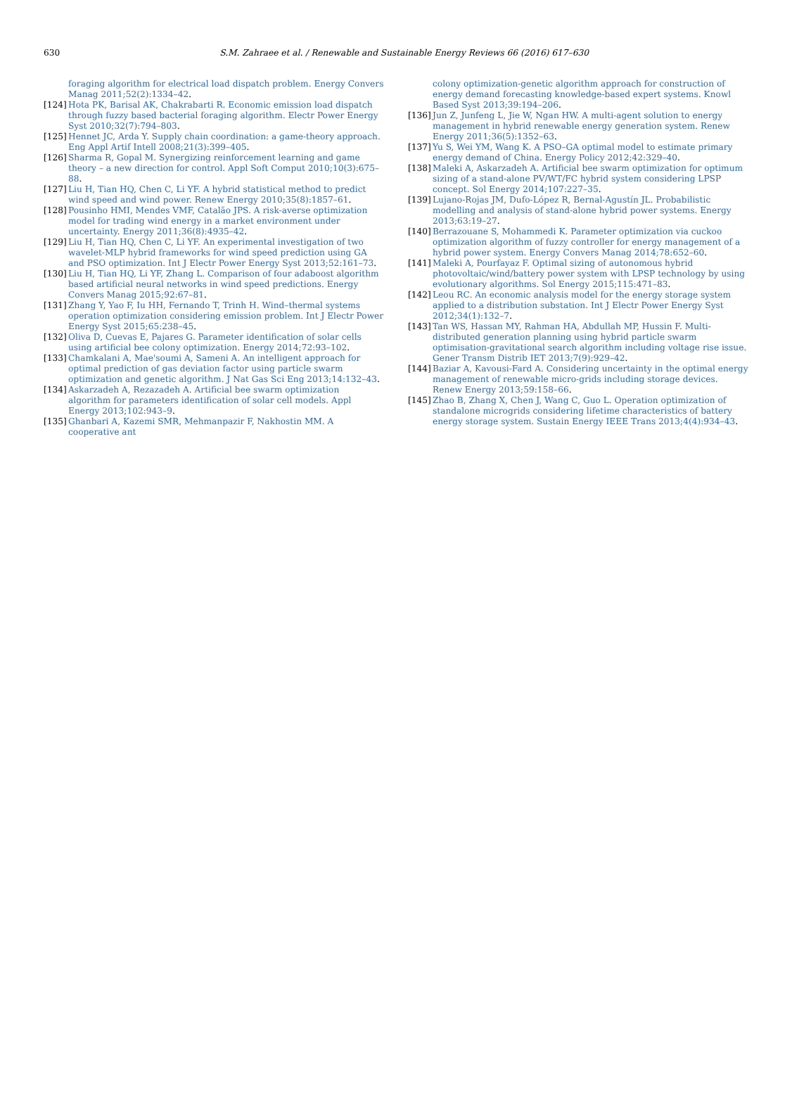630
S.M. Zahraee et al. / Renewable and Sustainable Energy Reviews 66 (2016) 617–630
foraging algorithm for electrical load dispatch problem. Energy Convers Manag 2011;52(2):1334–42.
[124]
Hota PK, Barisal AK, Chakrabarti R. Economic emission load dispatch through fuzzy based bacterial foraging algorithm. Electr Power Energy Syst 2010;32(7):794–803.
[125]
Hennet JC, Arda Y. Supply chain coordination: a game-theory approach. Eng Appl Artif Intell 2008;21(3):399–405.
[126]
Sharma R, Gopal M. Synergizing reinforcement learning and game theory – a new direction for control. Appl Soft Comput 2010;10(3):675–88.
[127]
Liu H, Tian HQ, Chen C, Li YF. A hybrid statistical method to predict wind speed and wind power. Renew Energy 2010;35(8):1857–61.
[128]
Pousinho HMI, Mendes VMF, Catalão JPS. A risk-averse optimization model for trading wind energy in a market environment under uncertainty. Energy 2011;36(8):4935–42.
[129]
Liu H, Tian HQ, Chen C, Li YF. An experimental investigation of two wavelet-MLP hybrid frameworks for wind speed prediction using GA and PSO optimization. Int J Electr Power Energy Syst 2013;52:161–73.
[130]
Liu H, Tian HQ, Li YF, Zhang L. Comparison of four adaboost algorithm based artificial neural networks in wind speed predictions. Energy Convers Manag 2015;92:67–81.
[131]
Zhang Y, Yao F, Iu HH, Fernando T, Trinh H. Wind–thermal systems operation optimization considering emission problem. Int J Electr Power Energy Syst 2015;65:238–45.
[132]
Oliva D, Cuevas E, Pajares G. Parameter identification of solar cells using artificial bee colony optimization. Energy 2014;72:93–102.
[133]
Chamkalani A, Mae'soumi A, Sameni A. An intelligent approach for optimal prediction of gas deviation factor using particle swarm optimization and genetic algorithm. J Nat Gas Sci Eng 2013;14:132–43.
[134]
Askarzadeh A, Rezazadeh A. Artificial bee swarm optimization algorithm for parameters identification of solar cell models. Appl Energy 2013;102:943–9.
[135]
Ghanbari A, Kazemi SMR, Mehmanpazir F, Nakhostin MM. A cooperative ant
colony optimization-genetic algorithm approach for construction of energy demand forecasting knowledge-based expert systems. Knowl Based Syst 2013;39:194–206.
[136]
Jun Z, Junfeng L, Jie W, Ngan HW. A multi-agent solution to energy management in hybrid renewable energy generation system. Renew Energy 2011;36(5):1352–63.
[137]
Yu S, Wei YM, Wang K. A PSO–GA optimal model to estimate primary energy demand of China. Energy Policy 2012;42:329–40.
[138]
Maleki A, Askarzadeh A. Artificial bee swarm optimization for optimum sizing of a stand-alone PV/WT/FC hybrid system considering LPSP concept. Sol Energy 2014;107:227–35.
[139]
Lujano-Rojas JM, Dufo-López R, Bernal-Agustín JL. Probabilistic modelling and analysis of stand-alone hybrid power systems. Energy 2013;63:19–27.
[140]
Berrazouane S, Mohammedi K. Parameter optimization via cuckoo optimization algorithm of fuzzy controller for energy management of a hybrid power system. Energy Convers Manag 2014;78:652–60.
[141]
Maleki A, Pourfayaz F. Optimal sizing of autonomous hybrid photovoltaic/wind/battery power system with LPSP technology by using evolutionary algorithms. Sol Energy 2015;115:471–83.
[142]
Leou RC. An economic analysis model for the energy storage system applied to a distribution substation. Int J Electr Power Energy Syst 2012;34(1):132–7.
[143]
Tan WS, Hassan MY, Rahman HA, Abdullah MP, Hussin F. Multi-distributed generation planning using hybrid particle swarm optimisation-gravitational search algorithm including voltage rise issue. Gener Transm Distrib IET 2013;7(9):929–42.
[144]
Baziar A, Kavousi-Fard A. Considering uncertainty in the optimal energy management of renewable micro-grids including storage devices. Renew Energy 2013;59:158–66.
[145]
Zhao B, Zhang X, Chen J, Wang C, Guo L. Operation optimization of standalone microgrids considering lifetime characteristics of battery energy storage system. Sustain Energy IEEE Trans 2013;4(4):934–43.